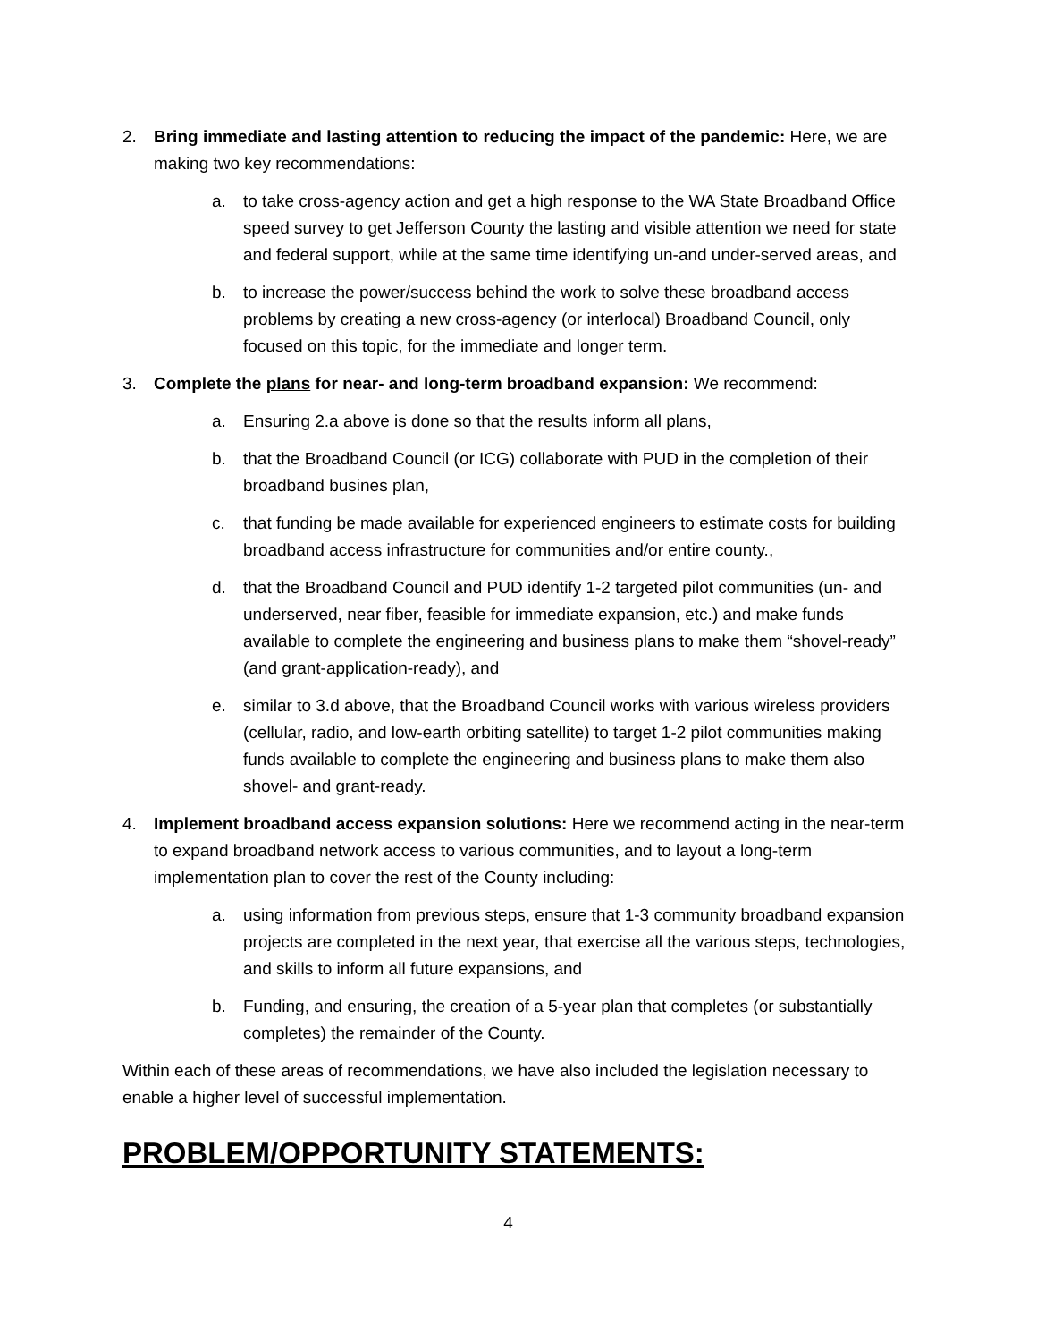2. Bring immediate and lasting attention to reducing the impact of the pandemic: Here, we are making two key recommendations:
a. to take cross-agency action and get a high response to the WA State Broadband Office speed survey to get Jefferson County the lasting and visible attention we need for state and federal support, while at the same time identifying un-and under-served areas, and
b. to increase the power/success behind the work to solve these broadband access problems by creating a new cross-agency (or interlocal) Broadband Council, only focused on this topic, for the immediate and longer term.
3. Complete the plans for near- and long-term broadband expansion: We recommend:
a. Ensuring 2.a above is done so that the results inform all plans,
b. that the Broadband Council (or ICG) collaborate with PUD in the completion of their broadband busines plan,
c. that funding be made available for experienced engineers to estimate costs for building broadband access infrastructure for communities and/or entire county.,
d. that the Broadband Council and PUD identify 1-2 targeted pilot communities (un- and underserved, near fiber, feasible for immediate expansion, etc.) and make funds available to complete the engineering and business plans to make them “shovel-ready” (and grant-application-ready), and
e. similar to 3.d above, that the Broadband Council works with various wireless providers (cellular, radio, and low-earth orbiting satellite) to target 1-2 pilot communities making funds available to complete the engineering and business plans to make them also shovel- and grant-ready.
4. Implement broadband access expansion solutions: Here we recommend acting in the near-term to expand broadband network access to various communities, and to layout a long-term implementation plan to cover the rest of the County including:
a. using information from previous steps, ensure that 1-3 community broadband expansion projects are completed in the next year, that exercise all the various steps, technologies, and skills to inform all future expansions, and
b. Funding, and ensuring, the creation of a 5-year plan that completes (or substantially completes) the remainder of the County.
Within each of these areas of recommendations, we have also included the legislation necessary to enable a higher level of successful implementation.
PROBLEM/OPPORTUNITY STATEMENTS:
4